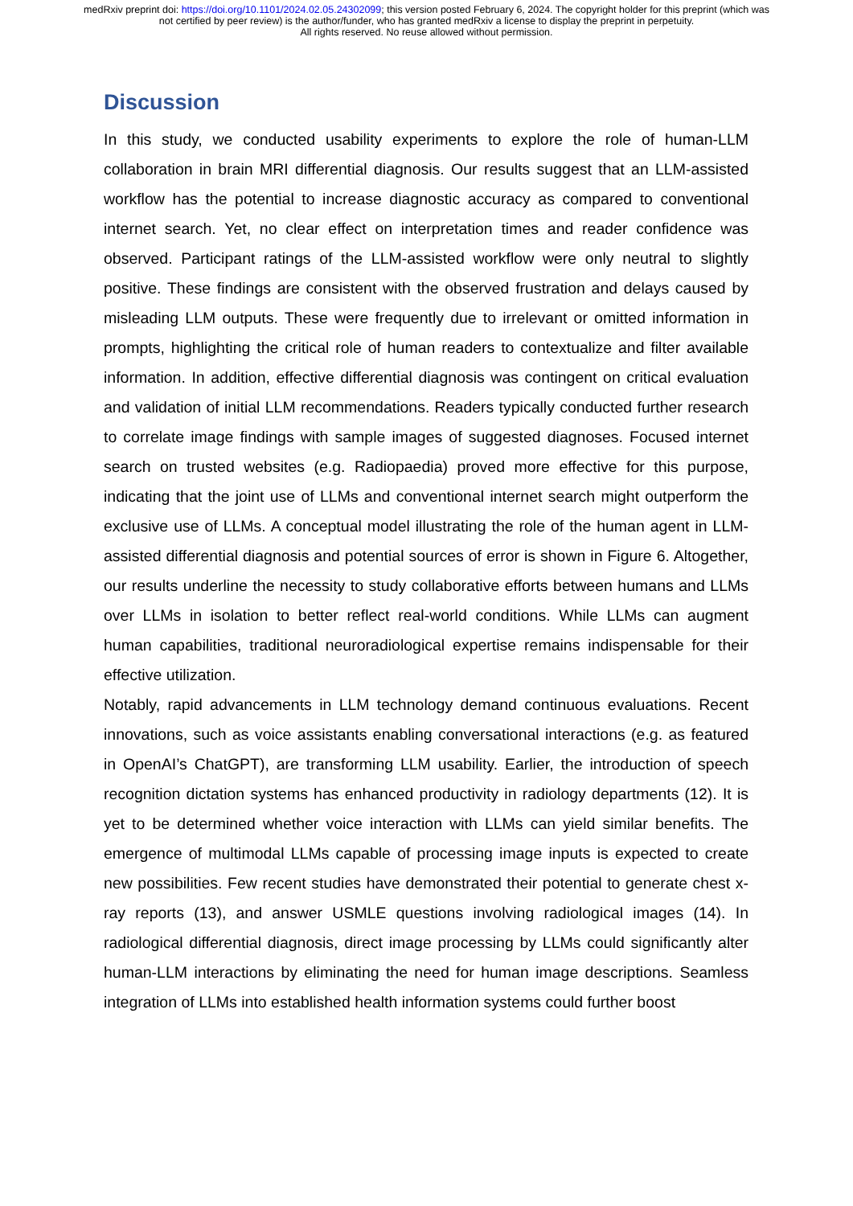medRxiv preprint doi: https://doi.org/10.1101/2024.02.05.24302099; this version posted February 6, 2024. The copyright holder for this preprint (which was not certified by peer review) is the author/funder, who has granted medRxiv a license to display the preprint in perpetuity.
All rights reserved. No reuse allowed without permission.
Discussion
In this study, we conducted usability experiments to explore the role of human-LLM collaboration in brain MRI differential diagnosis. Our results suggest that an LLM-assisted workflow has the potential to increase diagnostic accuracy as compared to conventional internet search. Yet, no clear effect on interpretation times and reader confidence was observed. Participant ratings of the LLM-assisted workflow were only neutral to slightly positive. These findings are consistent with the observed frustration and delays caused by misleading LLM outputs. These were frequently due to irrelevant or omitted information in prompts, highlighting the critical role of human readers to contextualize and filter available information. In addition, effective differential diagnosis was contingent on critical evaluation and validation of initial LLM recommendations. Readers typically conducted further research to correlate image findings with sample images of suggested diagnoses. Focused internet search on trusted websites (e.g. Radiopaedia) proved more effective for this purpose, indicating that the joint use of LLMs and conventional internet search might outperform the exclusive use of LLMs. A conceptual model illustrating the role of the human agent in LLM-assisted differential diagnosis and potential sources of error is shown in Figure 6. Altogether, our results underline the necessity to study collaborative efforts between humans and LLMs over LLMs in isolation to better reflect real-world conditions. While LLMs can augment human capabilities, traditional neuroradiological expertise remains indispensable for their effective utilization.
Notably, rapid advancements in LLM technology demand continuous evaluations. Recent innovations, such as voice assistants enabling conversational interactions (e.g. as featured in OpenAI’s ChatGPT), are transforming LLM usability. Earlier, the introduction of speech recognition dictation systems has enhanced productivity in radiology departments (12). It is yet to be determined whether voice interaction with LLMs can yield similar benefits. The emergence of multimodal LLMs capable of processing image inputs is expected to create new possibilities. Few recent studies have demonstrated their potential to generate chest x-ray reports (13), and answer USMLE questions involving radiological images (14). In radiological differential diagnosis, direct image processing by LLMs could significantly alter human-LLM interactions by eliminating the need for human image descriptions. Seamless integration of LLMs into established health information systems could further boost